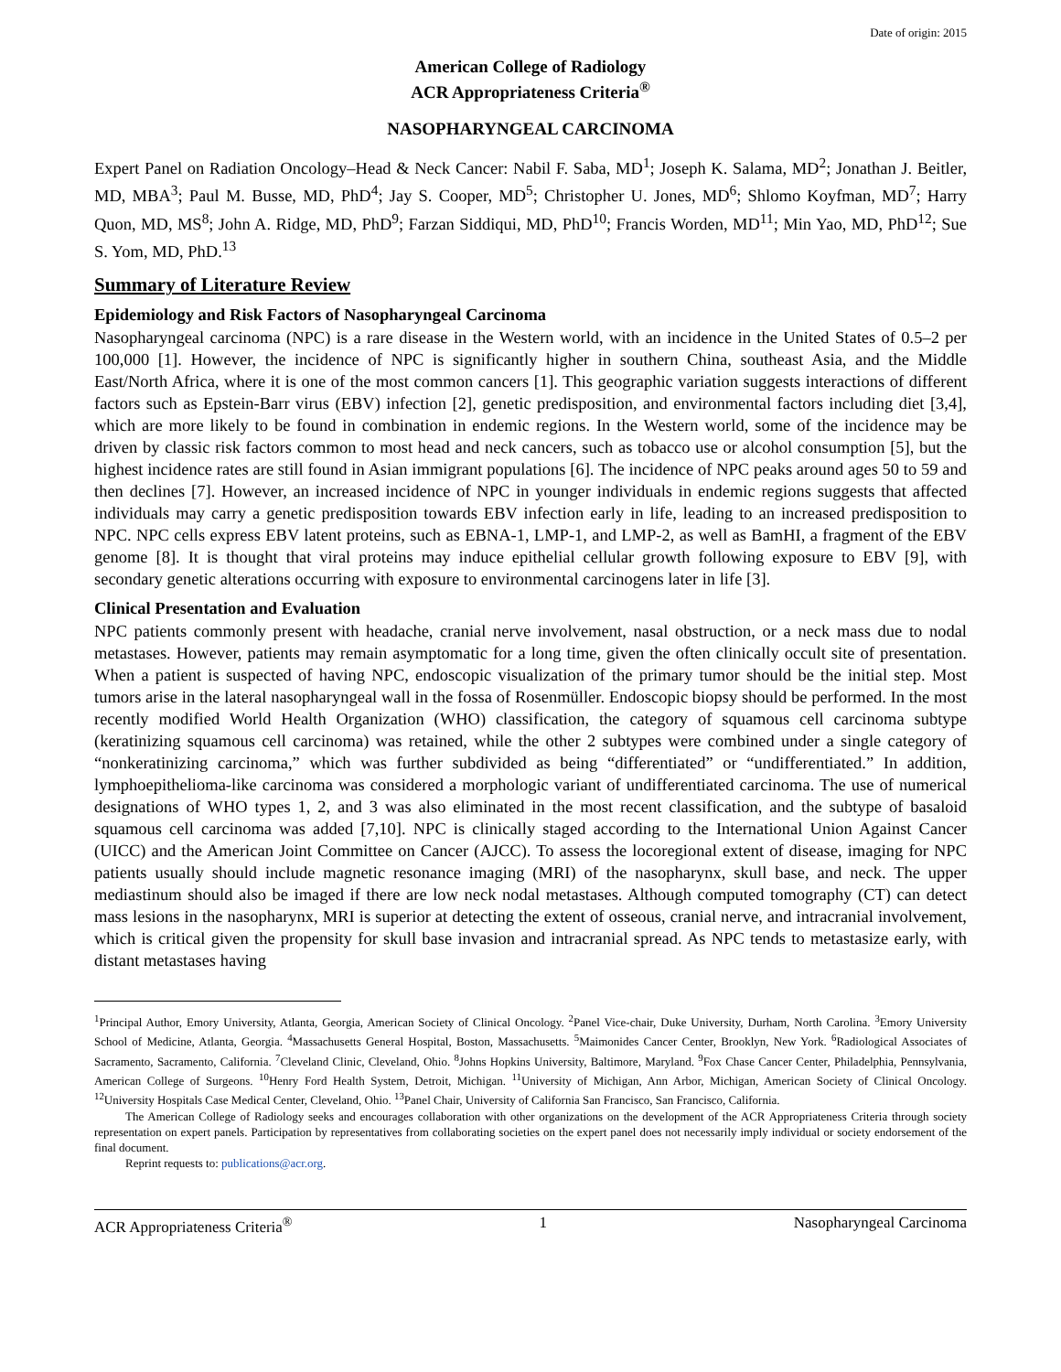Date of origin: 2015
American College of Radiology
ACR Appropriateness Criteria<sup>®</sup>
NASOPHARYNGEAL CARCINOMA
Expert Panel on Radiation Oncology–Head & Neck Cancer: Nabil F. Saba, MD<sup>1</sup>; Joseph K. Salama, MD<sup>2</sup>; Jonathan J. Beitler, MD, MBA<sup>3</sup>; Paul M. Busse, MD, PhD<sup>4</sup>; Jay S. Cooper, MD<sup>5</sup>; Christopher U. Jones, MD<sup>6</sup>; Shlomo Koyfman, MD<sup>7</sup>; Harry Quon, MD, MS<sup>8</sup>; John A. Ridge, MD, PhD<sup>9</sup>; Farzan Siddiqui, MD, PhD<sup>10</sup>; Francis Worden, MD<sup>11</sup>; Min Yao, MD, PhD<sup>12</sup>; Sue S. Yom, MD, PhD.<sup>13</sup>
Summary of Literature Review
Epidemiology and Risk Factors of Nasopharyngeal Carcinoma
Nasopharyngeal carcinoma (NPC) is a rare disease in the Western world, with an incidence in the United States of 0.5–2 per 100,000 [1]. However, the incidence of NPC is significantly higher in southern China, southeast Asia, and the Middle East/North Africa, where it is one of the most common cancers [1]. This geographic variation suggests interactions of different factors such as Epstein-Barr virus (EBV) infection [2], genetic predisposition, and environmental factors including diet [3,4], which are more likely to be found in combination in endemic regions. In the Western world, some of the incidence may be driven by classic risk factors common to most head and neck cancers, such as tobacco use or alcohol consumption [5], but the highest incidence rates are still found in Asian immigrant populations [6]. The incidence of NPC peaks around ages 50 to 59 and then declines [7]. However, an increased incidence of NPC in younger individuals in endemic regions suggests that affected individuals may carry a genetic predisposition towards EBV infection early in life, leading to an increased predisposition to NPC. NPC cells express EBV latent proteins, such as EBNA-1, LMP-1, and LMP-2, as well as BamHI, a fragment of the EBV genome [8]. It is thought that viral proteins may induce epithelial cellular growth following exposure to EBV [9], with secondary genetic alterations occurring with exposure to environmental carcinogens later in life [3].
Clinical Presentation and Evaluation
NPC patients commonly present with headache, cranial nerve involvement, nasal obstruction, or a neck mass due to nodal metastases. However, patients may remain asymptomatic for a long time, given the often clinically occult site of presentation. When a patient is suspected of having NPC, endoscopic visualization of the primary tumor should be the initial step. Most tumors arise in the lateral nasopharyngeal wall in the fossa of Rosenmüller. Endoscopic biopsy should be performed. In the most recently modified World Health Organization (WHO) classification, the category of squamous cell carcinoma subtype (keratinizing squamous cell carcinoma) was retained, while the other 2 subtypes were combined under a single category of “nonkeratinizing carcinoma,” which was further subdivided as being “differentiated” or “undifferentiated.” In addition, lymphoepithelioma-like carcinoma was considered a morphologic variant of undifferentiated carcinoma. The use of numerical designations of WHO types 1, 2, and 3 was also eliminated in the most recent classification, and the subtype of basaloid squamous cell carcinoma was added [7,10]. NPC is clinically staged according to the International Union Against Cancer (UICC) and the American Joint Committee on Cancer (AJCC). To assess the locoregional extent of disease, imaging for NPC patients usually should include magnetic resonance imaging (MRI) of the nasopharynx, skull base, and neck. The upper mediastinum should also be imaged if there are low neck nodal metastases. Although computed tomography (CT) can detect mass lesions in the nasopharynx, MRI is superior at detecting the extent of osseous, cranial nerve, and intracranial involvement, which is critical given the propensity for skull base invasion and intracranial spread. As NPC tends to metastasize early, with distant metastases having
<sup>1</sup> Principal Author, Emory University, Atlanta, Georgia, American Society of Clinical Oncology. <sup>2</sup>Panel Vice-chair, Duke University, Durham, North Carolina. <sup>3</sup>Emory University School of Medicine, Atlanta, Georgia. <sup>4</sup>Massachusetts General Hospital, Boston, Massachusetts. <sup>5</sup>Maimonides Cancer Center, Brooklyn, New York. <sup>6</sup>Radiological Associates of Sacramento, Sacramento, California. <sup>7</sup>Cleveland Clinic, Cleveland, Ohio. <sup>8</sup>Johns Hopkins University, Baltimore, Maryland. <sup>9</sup>Fox Chase Cancer Center, Philadelphia, Pennsylvania, American College of Surgeons. <sup>10</sup>Henry Ford Health System, Detroit, Michigan. <sup>11</sup>University of Michigan, Ann Arbor, Michigan, American Society of Clinical Oncology. <sup>12</sup>University Hospitals Case Medical Center, Cleveland, Ohio. <sup>13</sup>Panel Chair, University of California San Francisco, San Francisco, California.
The American College of Radiology seeks and encourages collaboration with other organizations on the development of the ACR Appropriateness Criteria through society representation on expert panels. Participation by representatives from collaborating societies on the expert panel does not necessarily imply individual or society endorsement of the final document.
Reprint requests to: publications@acr.org.
ACR Appropriateness Criteria<sup>®</sup> 1 Nasopharyngeal Carcinoma